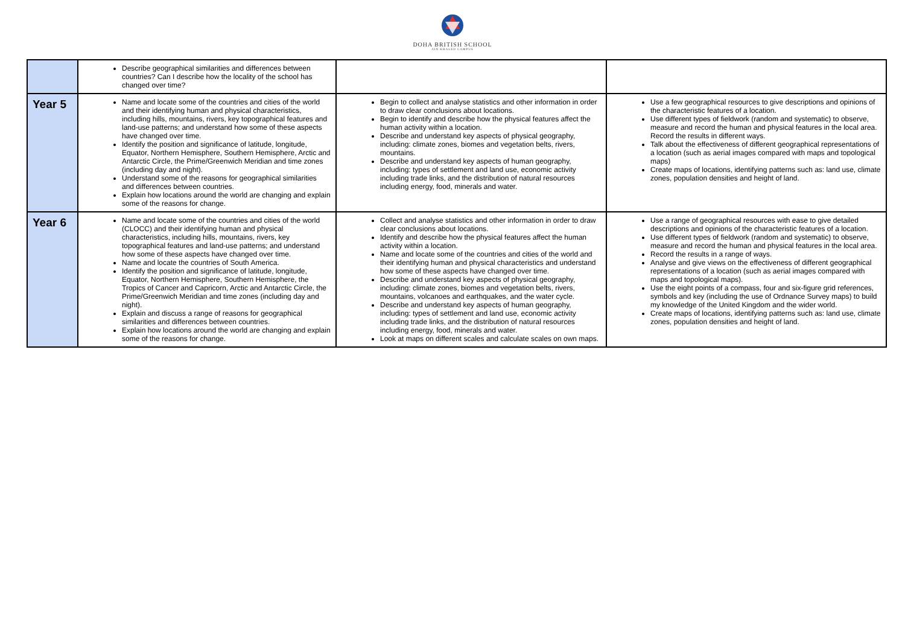DOHA BRITISH SCHOOL
AIN KHALED CAMPUS
| | Describe geographical similarities and differences between countries? Can I describe how the locality of the school has changed over time? | | |
| Year 5 | Name and locate some of the countries and cities of the world and their identifying human and physical characteristics, including hills, mountains, rivers, key topographical features and land-use patterns; and understand how some of these aspects have changed over time. Identify the position and significance of latitude, longitude, Equator, Northern Hemisphere, Southern Hemisphere, Arctic and Antarctic Circle, the Prime/Greenwich Meridian and time zones (including day and night). Understand some of the reasons for geographical similarities and differences between countries. Explain how locations around the world are changing and explain some of the reasons for change. | Begin to collect and analyse statistics and other information in order to draw clear conclusions about locations. Begin to identify and describe how the physical features affect the human activity within a location. Describe and understand key aspects of physical geography, including: climate zones, biomes and vegetation belts, rivers, mountains. Describe and understand key aspects of human geography, including: types of settlement and land use, economic activity including trade links, and the distribution of natural resources including energy, food, minerals and water. | Use a few geographical resources to give descriptions and opinions of the characteristic features of a location. Use different types of fieldwork (random and systematic) to observe, measure and record the human and physical features in the local area. Record the results in different ways. Talk about the effectiveness of different geographical representations of a location (such as aerial images compared with maps and topological maps) Create maps of locations, identifying patterns such as: land use, climate zones, population densities and height of land. |
| Year 6 | Name and locate some of the countries and cities of the world (CLOCC) and their identifying human and physical characteristics, including hills, mountains, rivers, key topographical features and land-use patterns; and understand how some of these aspects have changed over time. Name and locate the countries of South America. Identify the position and significance of latitude, longitude, Equator, Northern Hemisphere, Southern Hemisphere, the Tropics of Cancer and Capricorn, Arctic and Antarctic Circle, the Prime/Greenwich Meridian and time zones (including day and night). Explain and discuss a range of reasons for geographical similarities and differences between countries. Explain how locations around the world are changing and explain some of the reasons for change. | Collect and analyse statistics and other information in order to draw clear conclusions about locations. Identify and describe how the physical features affect the human activity within a location. Name and locate some of the countries and cities of the world and their identifying human and physical characteristics and understand how some of these aspects have changed over time. Describe and understand key aspects of physical geography, including: climate zones, biomes and vegetation belts, rivers, mountains, volcanoes and earthquakes, and the water cycle. Describe and understand key aspects of human geography, including: types of settlement and land use, economic activity including trade links, and the distribution of natural resources including energy, food, minerals and water. Look at maps on different scales and calculate scales on own maps. | Use a range of geographical resources with ease to give detailed descriptions and opinions of the characteristic features of a location. Use different types of fieldwork (random and systematic) to observe, measure and record the human and physical features in the local area. Record the results in a range of ways. Analyse and give views on the effectiveness of different geographical representations of a location (such as aerial images compared with maps and topological maps). Use the eight points of a compass, four and six-figure grid references, symbols and key (including the use of Ordnance Survey maps) to build my knowledge of the United Kingdom and the wider world. Create maps of locations, identifying patterns such as: land use, climate zones, population densities and height of land. |